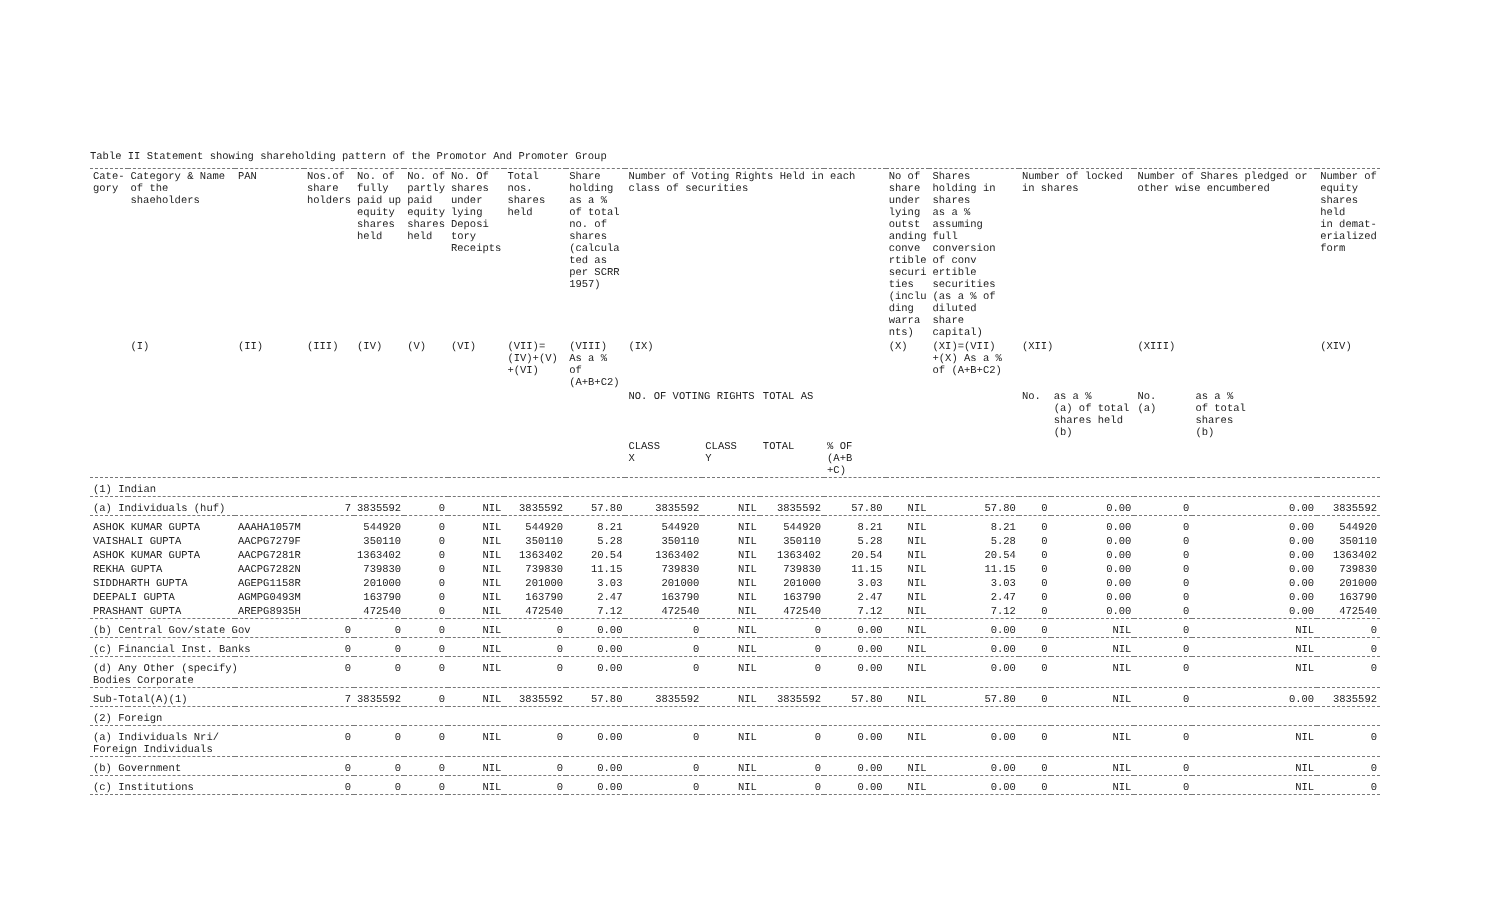Table II Statement showing shareholding pattern of the Promotor And Promoter Group
| Cate- gory | Category & Name of the shaeholders | PAN | Nos.of share holders | No. of fully paid up equity shares held | No. of partly paid equity shares held | No. Of shares under lying Deposi tory Receipts | Total nos. shares held | Share holding as a % of total no. of shares (calcula ted as per SCRR 1957) | Number of Voting Rights Held in each class of securities | | | | No of share under lying outst anding conve rtible securi ties (inclu ding warra nts) | Shares holding in shares as a % assuming full conversion of conv ertible securities (as a % of diluted share capital) | Number of locked in shares | | Number of Shares pledged or other wise encumbered | | Number of equity shares held in demat- erialized form |
| --- | --- | --- | --- | --- | --- | --- | --- | --- | --- | --- | --- | --- | --- | --- | --- | --- | --- | --- | --- |
| | (I) | (II) | (III) | (IV) | (V) | (VI) | (VII)= (IV)+(V) +(VI) | (VIII) As a % of (A+B+C2) | (IX) | | | | (X) | (XI)=(VII) +(X) As a % of (A+B+C2) | (XII) | | (XIII) | | (XIV) |
| | | | | | | | | | NO. OF VOTING RIGHTS | | TOTAL AS | | | | No. | as a % (a) of total shares held (b) | No. (a) | as a % of total shares (b) | |
| | | | | | | | | | CLASS X | CLASS Y | TOTAL | % OF (A+B +C) | | | | | | | |
| (1) Indian | | | | | | | | | | | | | | | | | | | |
| (a) Individuals (huf) | | | 7 | 3835592 | 0 | NIL | 3835592 | 57.80 | 3835592 | NIL | 3835592 | 57.80 | NIL | 57.80 | 0 | 0.00 | 0 | 0.00 | 3835592 |
| ASHOK KUMAR GUPTA | | AAAHA1057M | | 544920 | 0 | NIL | 544920 | 8.21 | 544920 | NIL | 544920 | 8.21 | NIL | 8.21 | 0 | 0.00 | 0 | 0.00 | 544920 |
| VAISHALI GUPTA | | AACPG7279F | | 350110 | 0 | NIL | 350110 | 5.28 | 350110 | NIL | 350110 | 5.28 | NIL | 5.28 | 0 | 0.00 | 0 | 0.00 | 350110 |
| ASHOK KUMAR GUPTA | | AACPG7281R | | 1363402 | 0 | NIL | 1363402 | 20.54 | 1363402 | NIL | 1363402 | 20.54 | NIL | 20.54 | 0 | 0.00 | 0 | 0.00 | 1363402 |
| REKHA GUPTA | | AACPG7282N | | 739830 | 0 | NIL | 739830 | 11.15 | 739830 | NIL | 739830 | 11.15 | NIL | 11.15 | 0 | 0.00 | 0 | 0.00 | 739830 |
| SIDDHARTH GUPTA | | AGEPG1158R | | 201000 | 0 | NIL | 201000 | 3.03 | 201000 | NIL | 201000 | 3.03 | NIL | 3.03 | 0 | 0.00 | 0 | 0.00 | 201000 |
| DEEPALI GUPTA | | AGMPG0493M | | 163790 | 0 | NIL | 163790 | 2.47 | 163790 | NIL | 163790 | 2.47 | NIL | 2.47 | 0 | 0.00 | 0 | 0.00 | 163790 |
| PRASHANT GUPTA | | AREPG8935H | | 472540 | 0 | NIL | 472540 | 7.12 | 472540 | NIL | 472540 | 7.12 | NIL | 7.12 | 0 | 0.00 | 0 | 0.00 | 472540 |
| (b) Central Gov/state Gov | | | 0 | 0 | 0 | NIL | 0 | 0.00 | 0 | NIL | 0 | 0.00 | NIL | 0.00 | 0 | NIL | 0 | NIL | 0 |
| (c) Financial Inst. Banks | | | 0 | 0 | 0 | NIL | 0 | 0.00 | 0 | NIL | 0 | 0.00 | NIL | 0.00 | 0 | NIL | 0 | NIL | 0 |
| (d) Any Other (specify) Bodies Corporate | | | 0 | 0 | 0 | NIL | 0 | 0.00 | 0 | NIL | 0 | 0.00 | NIL | 0.00 | 0 | NIL | 0 | NIL | 0 |
| Sub-Total(A)(1) | | | 7 | 3835592 | 0 | NIL | 3835592 | 57.80 | 3835592 | NIL | 3835592 | 57.80 | NIL | 57.80 | 0 | NIL | 0 | 0.00 | 3835592 |
| (2) Foreign | | | | | | | | | | | | | | | | | | | |
| (a) Individuals Nri/ Foreign Individuals | | | 0 | 0 | 0 | NIL | 0 | 0.00 | 0 | NIL | 0 | 0.00 | NIL | 0.00 | 0 | NIL | 0 | NIL | 0 |
| (b) Government | | | 0 | 0 | 0 | NIL | 0 | 0.00 | 0 | NIL | 0 | 0.00 | NIL | 0.00 | 0 | NIL | 0 | NIL | 0 |
| (c) Institutions | | | 0 | 0 | 0 | NIL | 0 | 0.00 | 0 | NIL | 0 | 0.00 | NIL | 0.00 | 0 | NIL | 0 | NIL | 0 |